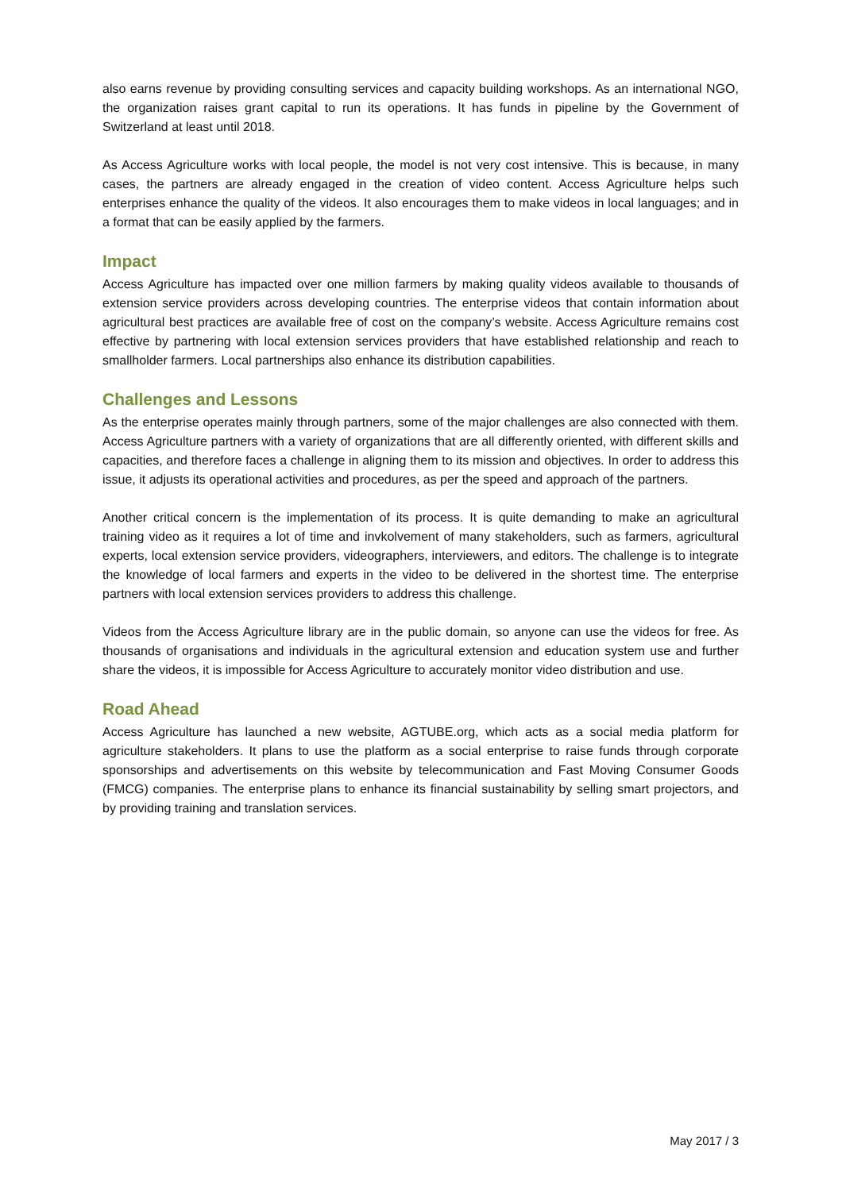also earns revenue by providing consulting services and capacity building workshops. As an international NGO, the organization raises grant capital to run its operations. It has funds in pipeline by the Government of Switzerland at least until 2018.
As Access Agriculture works with local people, the model is not very cost intensive. This is because, in many cases, the partners are already engaged in the creation of video content. Access Agriculture helps such enterprises enhance the quality of the videos. It also encourages them to make videos in local languages; and in a format that can be easily applied by the farmers.
Impact
Access Agriculture has impacted over one million farmers by making quality videos available to thousands of extension service providers across developing countries. The enterprise videos that contain information about agricultural best practices are available free of cost on the company’s website. Access Agriculture remains cost effective by partnering with local extension services providers that have established relationship and reach to smallholder farmers. Local partnerships also enhance its distribution capabilities.
Challenges and Lessons
As the enterprise operates mainly through partners, some of the major challenges are also connected with them. Access Agriculture partners with a variety of organizations that are all differently oriented, with different skills and capacities, and therefore faces a challenge in aligning them to its mission and objectives. In order to address this issue, it adjusts its operational activities and procedures, as per the speed and approach of the partners.
Another critical concern is the implementation of its process. It is quite demanding to make an agricultural training video as it requires a lot of time and invkolvement of many stakeholders, such as farmers, agricultural experts, local extension service providers, videographers, interviewers, and editors. The challenge is to integrate the knowledge of local farmers and experts in the video to be delivered in the shortest time. The enterprise partners with local extension services providers to address this challenge.
Videos from the Access Agriculture library are in the public domain, so anyone can use the videos for free. As thousands of organisations and individuals in the agricultural extension and education system use and further share the videos, it is impossible for Access Agriculture to accurately monitor video distribution and use.
Road Ahead
Access Agriculture has launched a new website, AGTUBE.org, which acts as a social media platform for agriculture stakeholders. It plans to use the platform as a social enterprise to raise funds through corporate sponsorships and advertisements on this website by telecommunication and Fast Moving Consumer Goods (FMCG) companies. The enterprise plans to enhance its financial sustainability by selling smart projectors, and by providing training and translation services.
May 2017 / 3